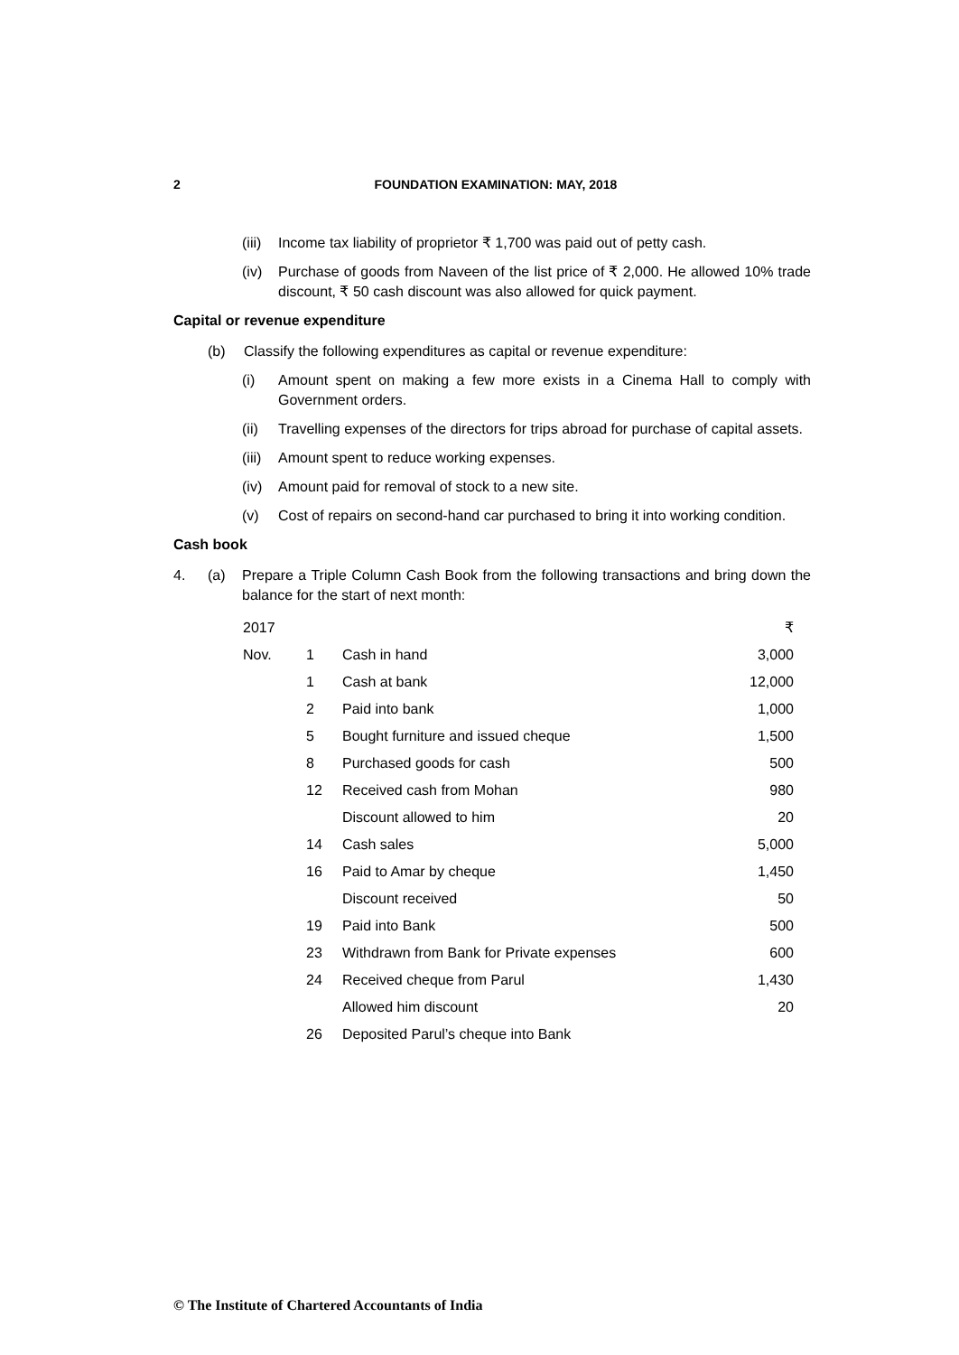2 FOUNDATION EXAMINATION: MAY, 2018
(iii) Income tax liability of proprietor ₹ 1,700 was paid out of petty cash.
(iv) Purchase of goods from Naveen of the list price of ₹ 2,000. He allowed 10% trade discount, ₹ 50 cash discount was also allowed for quick payment.
Capital or revenue expenditure
(b) Classify the following expenditures as capital or revenue expenditure:
(i) Amount spent on making a few more exists in a Cinema Hall to comply with Government orders.
(ii) Travelling expenses of the directors for trips abroad for purchase of capital assets.
(iii) Amount spent to reduce working expenses.
(iv) Amount paid for removal of stock to a new site.
(v) Cost of repairs on second-hand car purchased to bring it into working condition.
Cash book
4. (a) Prepare a Triple Column Cash Book from the following transactions and bring down the balance for the start of next month:
| 2017 | | | ₹ |
| Nov. | 1 | Cash in hand | 3,000 |
| | 1 | Cash at bank | 12,000 |
| | 2 | Paid into bank | 1,000 |
| | 5 | Bought furniture and issued cheque | 1,500 |
| | 8 | Purchased goods for cash | 500 |
| | 12 | Received cash from Mohan | 980 |
| | | Discount allowed to him | 20 |
| | 14 | Cash sales | 5,000 |
| | 16 | Paid to Amar by cheque | 1,450 |
| | | Discount received | 50 |
| | 19 | Paid into Bank | 500 |
| | 23 | Withdrawn from Bank for Private expenses | 600 |
| | 24 | Received cheque from Parul | 1,430 |
| | | Allowed him discount | 20 |
| | 26 | Deposited Parul’s cheque into Bank | |
© The Institute of Chartered Accountants of India